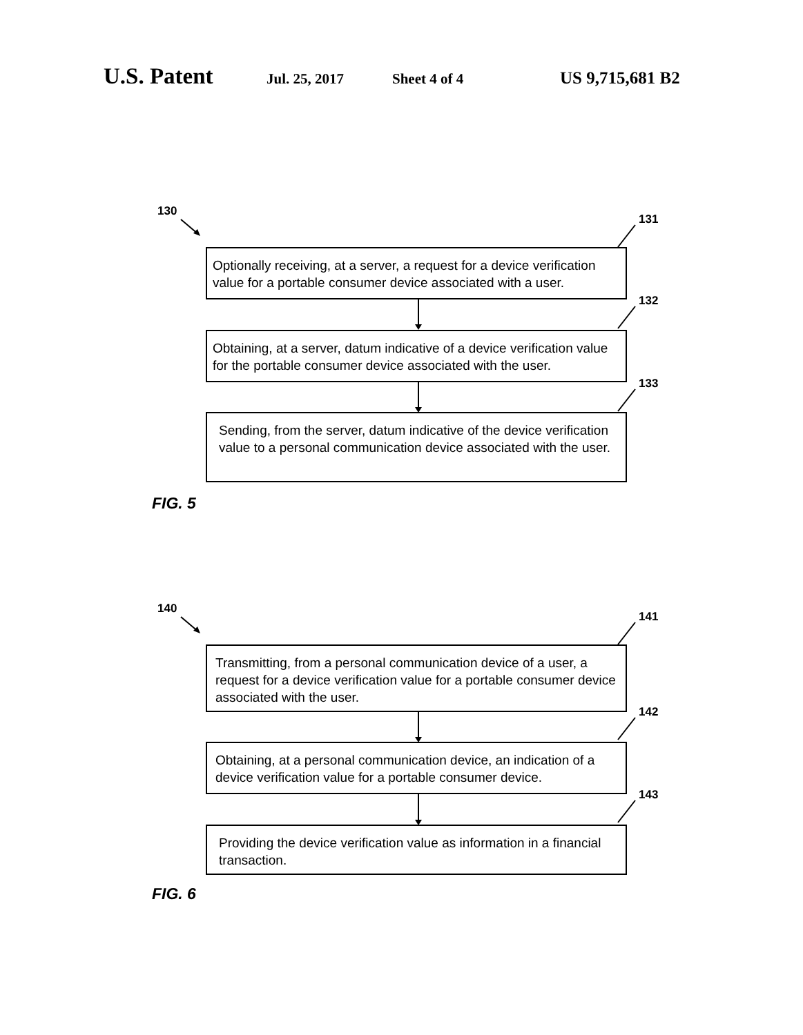U.S. Patent Jul. 25, 2017 Sheet 4 of 4 US 9,715,681 B2
130
131
Optionally receiving, at a server, a request for a device verification value for a portable consumer device associated with a user.
132
Obtaining, at a server, datum indicative of a device verification value for the portable consumer device associated with the user.
133
Sending, from the server, datum indicative of the device verification value to a personal communication device associated with the user.
FIG. 5
140
141
Transmitting, from a personal communication device of a user, a request for a device verification value for a portable consumer device associated with the user.
142
Obtaining, at a personal communication device, an indication of a device verification value for a portable consumer device.
143
Providing the device verification value as information in a financial transaction.
FIG. 6